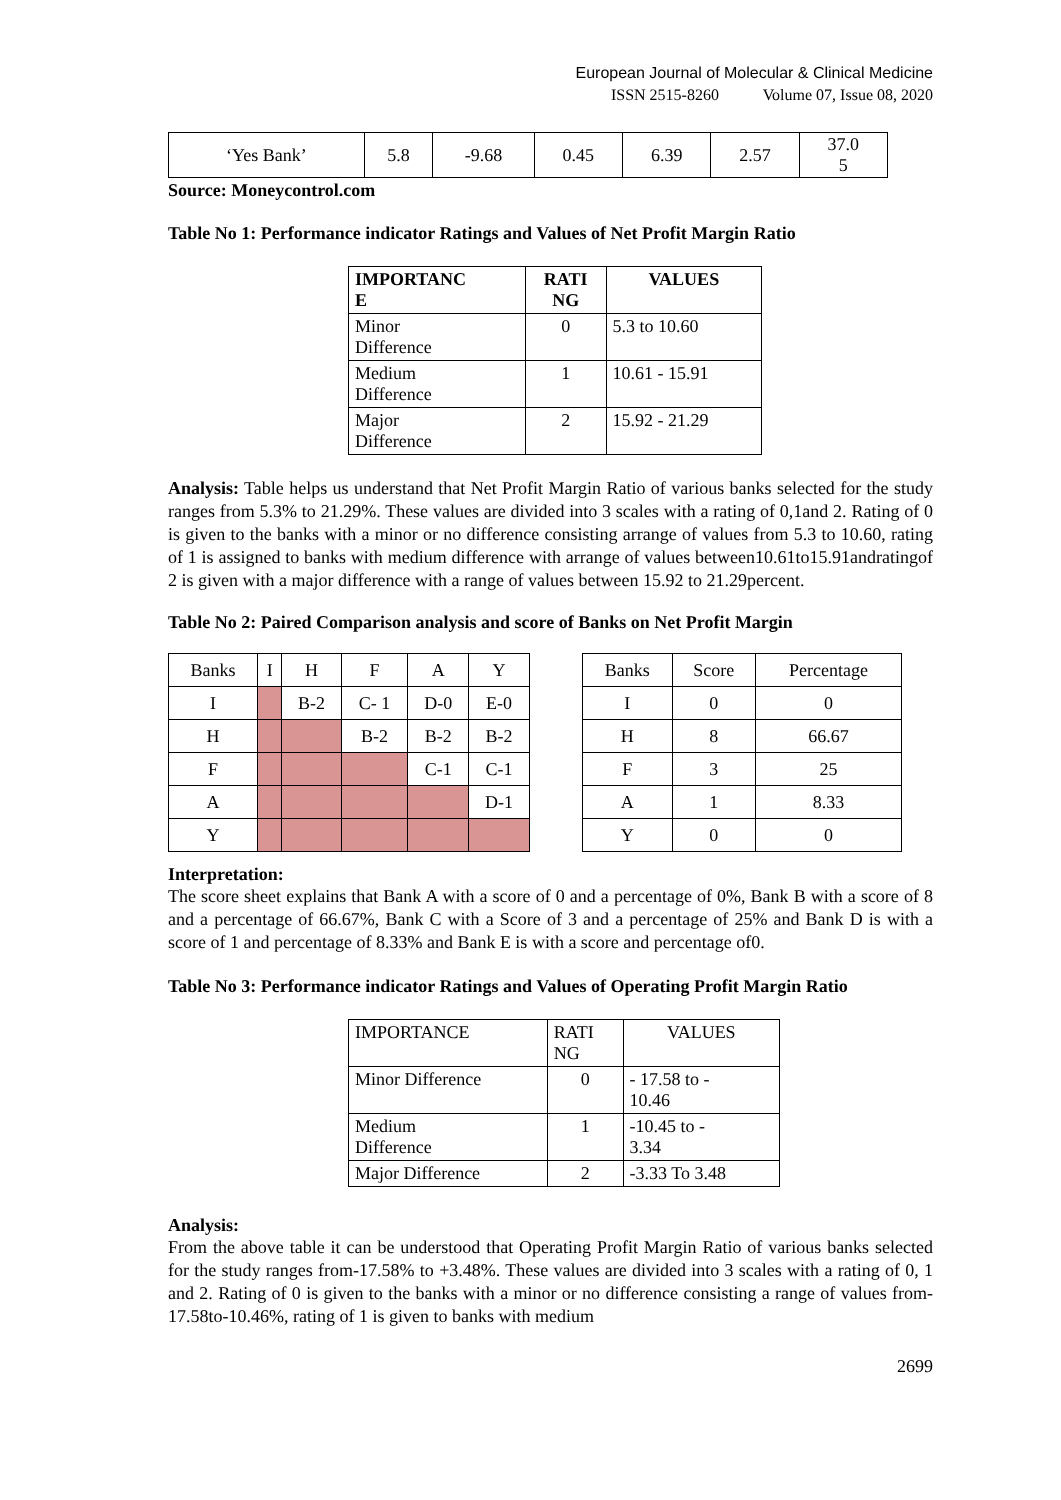European Journal of Molecular & Clinical Medicine
ISSN 2515-8260 Volume 07, Issue 08, 2020
| ‘Yes Bank’ | 5.8 | -9.68 | 0.45 | 6.39 | 2.57 | 37.0 5 |
Source: Moneycontrol.com
Table No 1: Performance indicator Ratings and Values of Net Profit Margin Ratio
| IMPORTANC E | RATI NG | VALUES |
| --- | --- | --- |
| Minor Difference | 0 | 5.3 to 10.60 |
| Medium Difference | 1 | 10.61 - 15.91 |
| Major Difference | 2 | 15.92 - 21.29 |
Analysis: Table helps us understand that Net Profit Margin Ratio of various banks selected for the study ranges from 5.3% to 21.29%. These values are divided into 3 scales with a rating of 0,1and 2. Rating of 0 is given to the banks with a minor or no difference consisting arrange of values from 5.3 to 10.60, rating of 1 is assigned to banks with medium difference with arrange of values between10.61to15.91andratingof 2 is given with a major difference with a range of values between 15.92 to 21.29percent.
Table No 2: Paired Comparison analysis and score of Banks on Net Profit Margin
| Banks | I | H | F | A | Y |
| I | | B-2 | C- 1 | D-0 | E-0 |
| H | | | B-2 | B-2 | B-2 |
| F | | | | C-1 | C-1 |
| A | | | | | D-1 |
| Y | | | | | |
| Banks | Score | Percentage |
| I | 0 | 0 |
| H | 8 | 66.67 |
| F | 3 | 25 |
| A | 1 | 8.33 |
| Y | 0 | 0 |
Interpretation:
The score sheet explains that Bank A with a score of 0 and a percentage of 0%, Bank B with a score of 8 and a percentage of 66.67%, Bank C with a Score of 3 and a percentage of 25% and Bank D is with a score of 1 and percentage of 8.33% and Bank E is with a score and percentage of0.
Table No 3: Performance indicator Ratings and Values of Operating Profit Margin Ratio
| IMPORTANCE | RATI NG | VALUES |
| Minor Difference | 0 | - 17.58 to - 10.46 |
| Medium Difference | 1 | -10.45 to - 3.34 |
| Major Difference | 2 | -3.33 To 3.48 |
Analysis:
From the above table it can be understood that Operating Profit Margin Ratio of various banks selected for the study ranges from-17.58% to +3.48%. These values are divided into 3 scales with a rating of 0, 1 and 2. Rating of 0 is given to the banks with a minor or no difference consisting a range of values from-17.58to-10.46%, rating of 1 is given to banks with medium
2699